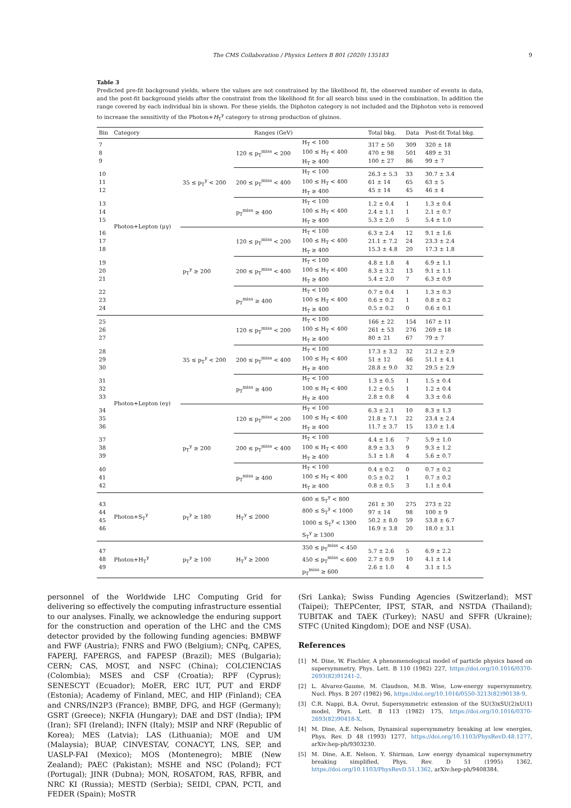The CMS Collaboration / Physics Letters B 801 (2020) 135183 9
Table 3
Predicted pre-fit background yields, where the values are not constrained by the likelihood fit, the observed number of events in data, and the post-fit background yields after the constraint from the likelihood fit for all search bins used in the combination. In addition the range covered by each individual bin is shown. For these yields, the Diphoton category is not included and the Diphoton veto is removed to increase the sensitivity of the Photon+H<sub>T</sub><sup>γ</sup> category to strong production of gluinos.
| Bin | Category | Ranges (GeV) | | | Total bkg. | Data | Post-fit Total bkg. |
| --- | --- | --- | --- | --- | --- | --- | --- |
| 7 8 9 | Photon+Lepton (μγ) | 35 ≤ p<sub>T</sub><sup>γ</sup> < 200 | 120 ≤ p<sub>T</sub><sup>miss</sup> < 200 | H<sub>T</sub> < 100 100 ≤ H<sub>T</sub> < 400 H<sub>T</sub> ≥ 400 | 317 ± 50 470 ± 98 100 ± 27 | 309 501 86 | 320 ± 18 489 ± 31 99 ± 7 |
| 10 11 12 | | | 200 ≤ p<sub>T</sub><sup>miss</sup> < 400 | H<sub>T</sub> < 100 100 ≤ H<sub>T</sub> < 400 H<sub>T</sub> ≥ 400 | 26.3 ± 5.3 61 ± 14 45 ± 14 | 33 65 45 | 30.7 ± 3.4 63 ± 5 46 ± 4 |
| 13 14 15 | | | p<sub>T</sub><sup>miss</sup> ≥ 400 | H<sub>T</sub> < 100 100 ≤ H<sub>T</sub> < 400 H<sub>T</sub> ≥ 400 | 1.2 ± 0.4 2.4 ± 1.1 5.3 ± 2.0 | 1 1 5 | 1.3 ± 0.4 2.1 ± 0.7 5.4 ± 1.0 |
| 16 17 18 | | p<sub>T</sub><sup>γ</sup> ≥ 200 | 120 ≤ p<sub>T</sub><sup>miss</sup> < 200 | H<sub>T</sub> < 100 100 ≤ H<sub>T</sub> < 400 H<sub>T</sub> ≥ 400 | 6.3 ± 2.4 21.1 ± 7.2 15.3 ± 4.8 | 12 24 20 | 9.1 ± 1.6 23.3 ± 2.4 17.3 ± 1.8 |
| 19 20 21 | | | 200 ≤ p<sub>T</sub><sup>miss</sup> < 400 | H<sub>T</sub> < 100 100 ≤ H<sub>T</sub> < 400 H<sub>T</sub> ≥ 400 | 4.8 ± 1.8 8.3 ± 3.2 5.4 ± 2.0 | 4 13 7 | 6.9 ± 1.1 9.1 ± 1.1 6.3 ± 0.9 |
| 22 23 24 | | | p<sub>T</sub><sup>miss</sup> ≥ 400 | H<sub>T</sub> < 100 100 ≤ H<sub>T</sub> < 400 H<sub>T</sub> ≥ 400 | 0.7 ± 0.4 0.6 ± 0.2 0.5 ± 0.2 | 1 1 0 | 1.3 ± 0.3 0.8 ± 0.2 0.6 ± 0.1 |
| 25 26 27 | Photon+Lepton (eγ) | 35 ≤ p<sub>T</sub><sup>γ</sup> < 200 | 120 ≤ p<sub>T</sub><sup>miss</sup> < 200 | H<sub>T</sub> < 100 100 ≤ H<sub>T</sub> < 400 H<sub>T</sub> ≥ 400 | 166 ± 22 261 ± 53 80 ± 21 | 154 276 67 | 167 ± 11 269 ± 18 79 ± 7 |
| 28 29 30 | | | 200 ≤ p<sub>T</sub><sup>miss</sup> < 400 | H<sub>T</sub> < 100 100 ≤ H<sub>T</sub> < 400 H<sub>T</sub> ≥ 400 | 17.3 ± 3.2 51 ± 12 28.8 ± 9.0 | 32 46 32 | 21.2 ± 2.9 51.1 ± 4.1 29.5 ± 2.9 |
| 31 32 33 | | | p<sub>T</sub><sup>miss</sup> ≥ 400 | H<sub>T</sub> < 100 100 ≤ H<sub>T</sub> < 400 H<sub>T</sub> ≥ 400 | 1.3 ± 0.5 1.2 ± 0.5 2.8 ± 0.8 | 1 1 4 | 1.5 ± 0.4 1.2 ± 0.4 3.3 ± 0.6 |
| 34 35 36 | | p<sub>T</sub><sup>γ</sup> ≥ 200 | 120 ≤ p<sub>T</sub><sup>miss</sup> < 200 | H<sub>T</sub> < 100 100 ≤ H<sub>T</sub> < 400 H<sub>T</sub> ≥ 400 | 6.3 ± 2.1 21.8 ± 7.1 11.7 ± 3.7 | 10 22 15 | 8.3 ± 1.3 23.4 ± 2.4 13.0 ± 1.4 |
| 37 38 39 | | | 200 ≤ p<sub>T</sub><sup>miss</sup> < 400 | H<sub>T</sub> < 100 100 ≤ H<sub>T</sub> < 400 H<sub>T</sub> ≥ 400 | 4.4 ± 1.6 8.9 ± 3.3 5.1 ± 1.8 | 7 9 4 | 5.9 ± 1.0 9.3 ± 1.2 5.6 ± 0.7 |
| 40 41 42 | | | p<sub>T</sub><sup>miss</sup> ≥ 400 | H<sub>T</sub> < 100 100 ≤ H<sub>T</sub> < 400 H<sub>T</sub> ≥ 400 | 0.4 ± 0.2 0.5 ± 0.2 0.8 ± 0.5 | 0 1 3 | 0.7 ± 0.2 0.7 ± 0.2 1.1 ± 0.4 |
| 43 44 45 46 | Photon+S<sub>T</sub><sup>γ</sup> | p<sub>T</sub><sup>γ</sup> ≥ 180 | H<sub>T</sub><sup>γ</sup> ≤ 2000 | 600 ≤ S<sub>T</sub><sup>γ</sup> < 800 800 ≤ S<sub>T</sub><sup>γ</sup> < 1000 1000 ≤ S<sub>T</sub><sup>γ</sup> < 1300 S<sub>T</sub><sup>γ</sup> ≥ 1300 | 261 ± 30 97 ± 14 50.2 ± 8.0 16.9 ± 3.8 | 275 98 59 20 | 273 ± 22 100 ± 9 53.8 ± 6.7 18.0 ± 3.1 |
| 47 48 49 | Photon+H<sub>T</sub><sup>γ</sup> | p<sub>T</sub><sup>γ</sup> ≥ 100 | H<sub>T</sub><sup>γ</sup> ≥ 2000 | 350 ≤ p<sub>T</sub><sup>miss</sup> < 450 450 ≤ p<sub>T</sub><sup>miss</sup> < 600 p<sub>T</sub><sup>miss</sup> ≥ 600 | 5.7 ± 2.6 2.7 ± 0.9 2.6 ± 1.0 | 5 10 4 | 6.9 ± 2.2 4.1 ± 1.4 3.1 ± 1.5 |
personnel of the Worldwide LHC Computing Grid for delivering so effectively the computing infrastructure essential to our analyses. Finally, we acknowledge the enduring support for the construction and operation of the LHC and the CMS detector provided by the following funding agencies: BMBWF and FWF (Austria); FNRS and FWO (Belgium); CNPq, CAPES, FAPERJ, FAPERGS, and FAPESP (Brazil); MES (Bulgaria); CERN; CAS, MOST, and NSFC (China); COLCIENCIAS (Colombia); MSES and CSF (Croatia); RPF (Cyprus); SENESCYT (Ecuador); MoER, ERC IUT, PUT and ERDF (Estonia); Academy of Finland, MEC, and HIP (Finland); CEA and CNRS/IN2P3 (France); BMBF, DFG, and HGF (Germany); GSRT (Greece); NKFIA (Hungary); DAE and DST (India); IPM (Iran); SFI (Ireland); INFN (Italy); MSIP and NRF (Republic of Korea); MES (Latvia); LAS (Lithuania); MOE and UM (Malaysia); BUAP, CINVESTAV, CONACYT, LNS, SEP, and UASLP-FAI (Mexico); MOS (Montenegro); MBIE (New Zealand); PAEC (Pakistan); MSHE and NSC (Poland); FCT (Portugal); JINR (Dubna); MON, ROSATOM, RAS, RFBR, and NRC KI (Russia); MESTD (Serbia); SEIDI, CPAN, PCTI, and FEDER (Spain); MoSTR
(Sri Lanka); Swiss Funding Agencies (Switzerland); MST (Taipei); ThEPCenter, IPST, STAR, and NSTDA (Thailand); TUBITAK and TAEK (Turkey); NASU and SFFR (Ukraine); STFC (United Kingdom); DOE and NSF (USA).
References
[1] M. Dine, W. Fischler, A phenomenological model of particle physics based on supersymmetry, Phys. Lett. B 110 (1982) 227, https://doi.org/10.1016/0370-2693(82)91241-2.
[2] L. Alvarez-Gaume, M. Claudson, M.B. Wise, Low-energy supersymmetry, Nucl. Phys. B 207 (1982) 96, https://doi.org/10.1016/0550-3213(82)90138-9.
[3] C.R. Nappi, B.A. Ovrut, Supersymmetric extension of the SU(3)xSU(2)xU(1) model, Phys. Lett. B 113 (1982) 175, https://doi.org/10.1016/0370-2693(82)90418-X.
[4] M. Dine, A.E. Nelson, Dynamical supersymmetry breaking at low energies, Phys. Rev. D 48 (1993) 1277, https://doi.org/10.1103/PhysRevD.48.1277, arXiv:hep-ph/9303230.
[5] M. Dine, A.E. Nelson, Y. Shirman, Low energy dynamical supersymmetry breaking simplified, Phys. Rev. D 51 (1995) 1362, https://doi.org/10.1103/PhysRevD.51.1362, arXiv:hep-ph/9408384.